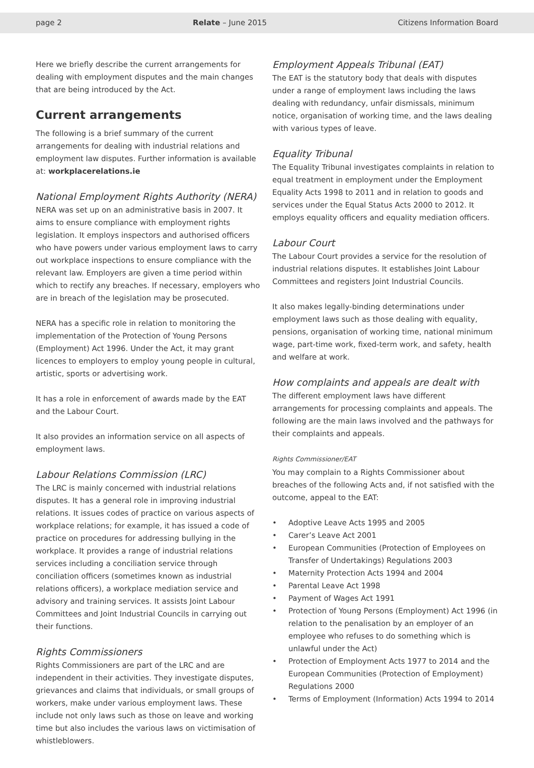page 2 Relate – June 2015 Citizens Information Board
Here we briefly describe the current arrangements for dealing with employment disputes and the main changes that are being introduced by the Act.
Current arrangements
The following is a brief summary of the current arrangements for dealing with industrial relations and employment law disputes. Further information is available at: workplacerelations.ie
National Employment Rights Authority (NERA)
NERA was set up on an administrative basis in 2007. It aims to ensure compliance with employment rights legislation. It employs inspectors and authorised officers who have powers under various employment laws to carry out workplace inspections to ensure compliance with the relevant law. Employers are given a time period within which to rectify any breaches. If necessary, employers who are in breach of the legislation may be prosecuted.
NERA has a specific role in relation to monitoring the implementation of the Protection of Young Persons (Employment) Act 1996. Under the Act, it may grant licences to employers to employ young people in cultural, artistic, sports or advertising work.
It has a role in enforcement of awards made by the EAT and the Labour Court.
It also provides an information service on all aspects of employment laws.
Labour Relations Commission (LRC)
The LRC is mainly concerned with industrial relations disputes. It has a general role in improving industrial relations. It issues codes of practice on various aspects of workplace relations; for example, it has issued a code of practice on procedures for addressing bullying in the workplace. It provides a range of industrial relations services including a conciliation service through conciliation officers (sometimes known as industrial relations officers), a workplace mediation service and advisory and training services. It assists Joint Labour Committees and Joint Industrial Councils in carrying out their functions.
Rights Commissioners
Rights Commissioners are part of the LRC and are independent in their activities. They investigate disputes, grievances and claims that individuals, or small groups of workers, make under various employment laws. These include not only laws such as those on leave and working time but also includes the various laws on victimisation of whistleblowers.
Employment Appeals Tribunal (EAT)
The EAT is the statutory body that deals with disputes under a range of employment laws including the laws dealing with redundancy, unfair dismissals, minimum notice, organisation of working time, and the laws dealing with various types of leave.
Equality Tribunal
The Equality Tribunal investigates complaints in relation to equal treatment in employment under the Employment Equality Acts 1998 to 2011 and in relation to goods and services under the Equal Status Acts 2000 to 2012. It employs equality officers and equality mediation officers.
Labour Court
The Labour Court provides a service for the resolution of industrial relations disputes. It establishes Joint Labour Committees and registers Joint Industrial Councils.
It also makes legally-binding determinations under employment laws such as those dealing with equality, pensions, organisation of working time, national minimum wage, part-time work, fixed-term work, and safety, health and welfare at work.
How complaints and appeals are dealt with
The different employment laws have different arrangements for processing complaints and appeals. The following are the main laws involved and the pathways for their complaints and appeals.
Rights Commissioner/EAT
You may complain to a Rights Commissioner about breaches of the following Acts and, if not satisfied with the outcome, appeal to the EAT:
• Adoptive Leave Acts 1995 and 2005
• Carer’s Leave Act 2001
• European Communities (Protection of Employees on Transfer of Undertakings) Regulations 2003
• Maternity Protection Acts 1994 and 2004
• Parental Leave Act 1998
• Payment of Wages Act 1991
• Protection of Young Persons (Employment) Act 1996 (in relation to the penalisation by an employer of an employee who refuses to do something which is unlawful under the Act)
• Protection of Employment Acts 1977 to 2014 and the European Communities (Protection of Employment) Regulations 2000
• Terms of Employment (Information) Acts 1994 to 2014